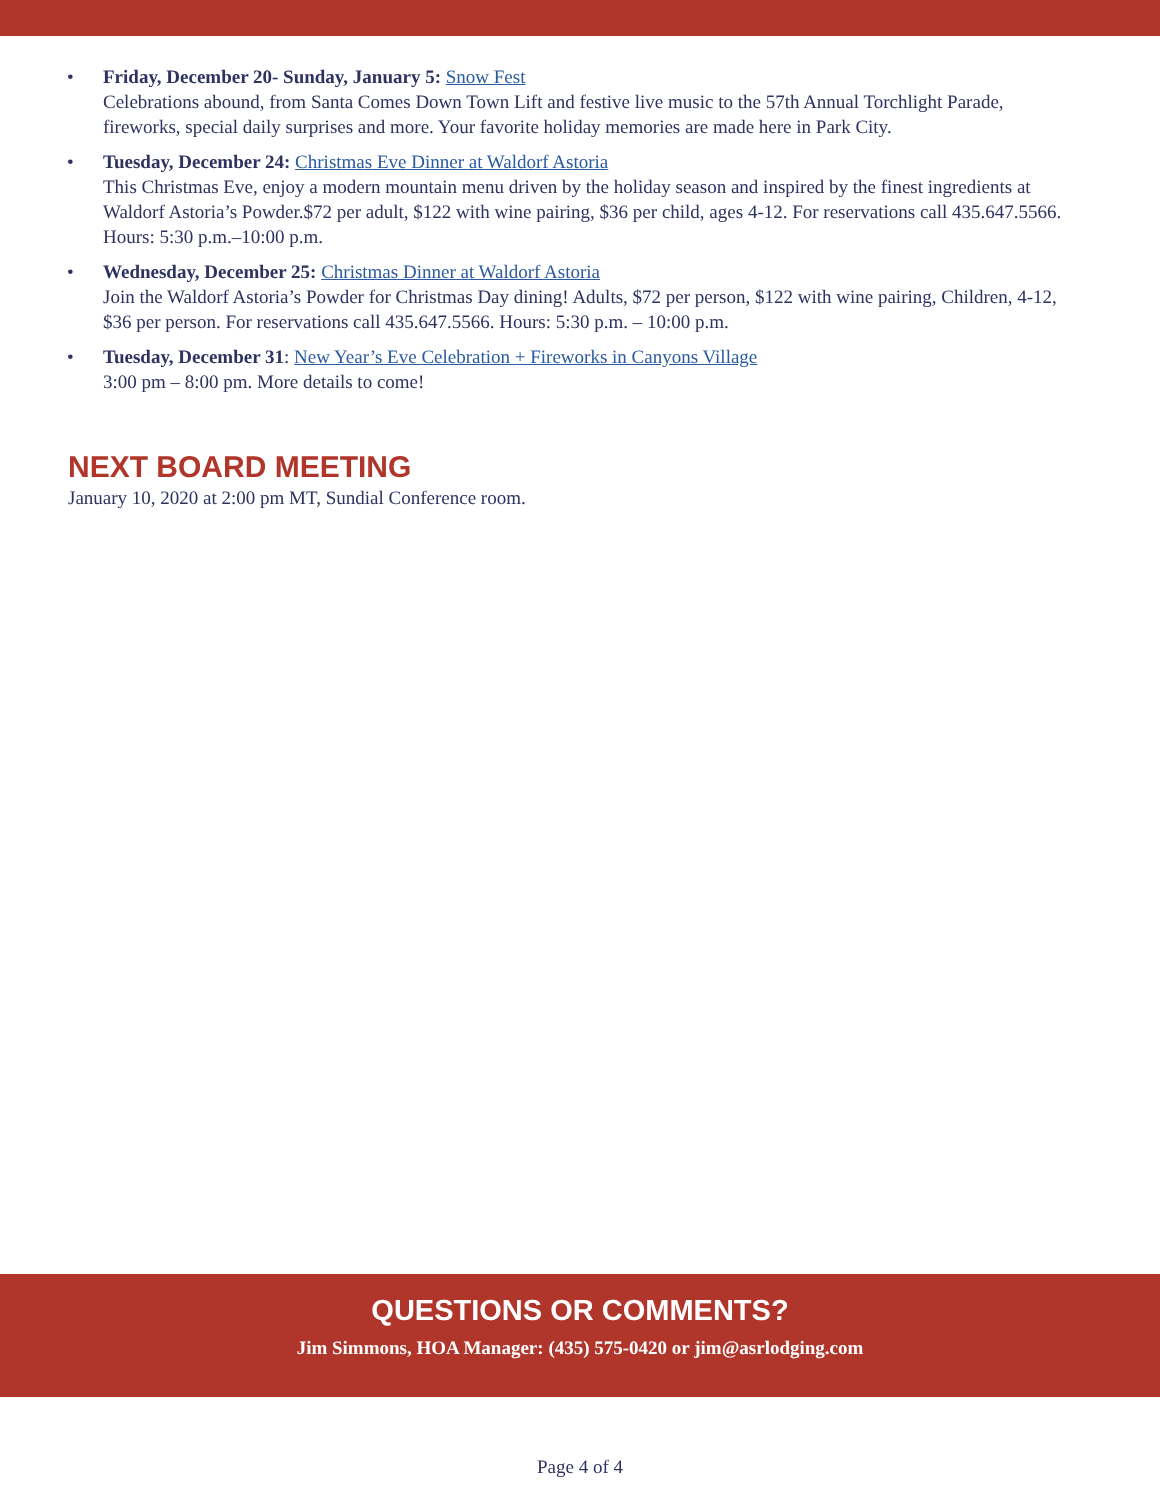• Friday, December 20- Sunday, January 5: Snow Fest
Celebrations abound, from Santa Comes Down Town Lift and festive live music to the 57th Annual Torchlight Parade, fireworks, special daily surprises and more. Your favorite holiday memories are made here in Park City.
• Tuesday, December 24: Christmas Eve Dinner at Waldorf Astoria
This Christmas Eve, enjoy a modern mountain menu driven by the holiday season and inspired by the finest ingredients at Waldorf Astoria’s Powder.$72 per adult, $122 with wine pairing, $36 per child, ages 4-12. For reservations call 435.647.5566. Hours: 5:30 p.m.–10:00 p.m.
• Wednesday, December 25: Christmas Dinner at Waldorf Astoria
Join the Waldorf Astoria’s Powder for Christmas Day dining! Adults, $72 per person, $122 with wine pairing, Children, 4-12, $36 per person. For reservations call 435.647.5566. Hours: 5:30 p.m. – 10:00 p.m.
• Tuesday, December 31: New Year’s Eve Celebration + Fireworks in Canyons Village
3:00 pm – 8:00 pm. More details to come!
NEXT BOARD MEETING
January 10, 2020 at 2:00 pm MT, Sundial Conference room.
QUESTIONS OR COMMENTS?
Jim Simmons, HOA Manager: (435) 575-0420 or jim@asrlodging.com
Page 4 of 4